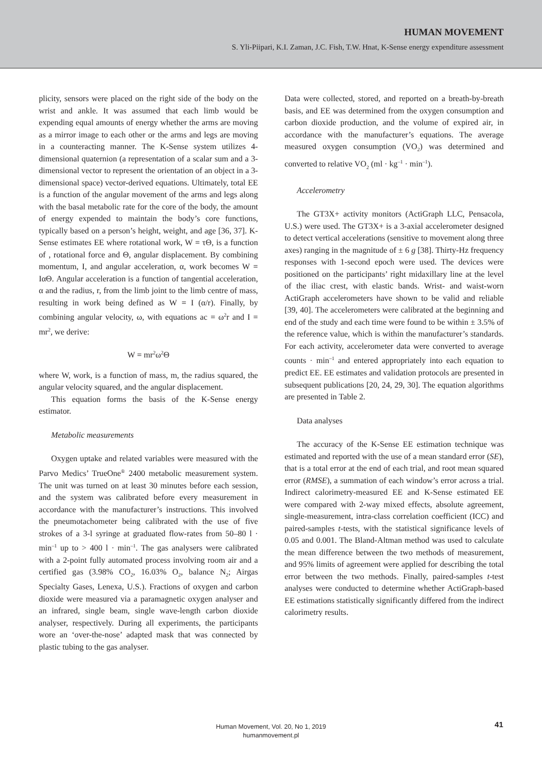HUMAN MOVEMENT
S. Yli-Piipari, K.I. Zaman, J.C. Fish, T.W. Hnat, K-Sense energy expenditure assessment
plicity, sensors were placed on the right side of the body on the wrist and ankle. It was assumed that each limb would be expending equal amounts of energy whether the arms are moving as a mirror image to each other or the arms and legs are moving in a counteracting manner. The K-Sense system utilizes 4-dimensional quaternion (a representation of a scalar sum and a 3-dimensional vector to represent the orientation of an object in a 3-dimensional space) vector-derived equations. Ultimately, total EE is a function of the angular movement of the arms and legs along with the basal metabolic rate for the core of the body, the amount of energy expended to maintain the body’s core functions, typically based on a person’s height, weight, and age [36, 37]. K-Sense estimates EE where rotational work, W = τΘ, is a function of , rotational force and Θ, angular displacement. By combining momentum, I, and angular acceleration, α, work becomes W = IαΘ. Angular acceleration is a function of tangential acceleration, α and the radius, r, from the limb joint to the limb centre of mass, resulting in work being defined as W = I (α/r). Finally, by combining angular velocity, ω, with equations ac = ω<sup>2</sup>r and I = mr<sup>2</sup>, we derive:
W = mr<sup>2</sup>ω<sup>2</sup>Θ
where W, work, is a function of mass, m, the radius squared, the angular velocity squared, and the angular displacement.
This equation forms the basis of the K-Sense energy estimator.
Metabolic measurements
Oxygen uptake and related variables were measured with the Parvo Medics’ TrueOne<sup>®</sup> 2400 metabolic measurement system. The unit was turned on at least 30 minutes before each session, and the system was calibrated before every measurement in accordance with the manufacturer’s instructions. This involved the pneumotachometer being calibrated with the use of five strokes of a 3-l syringe at graduated flow-rates from 50–80 l · min<sup>–1</sup> up to > 400 l · min<sup>–1</sup>. The gas analysers were calibrated with a 2-point fully automated process involving room air and a certified gas (3.98% CO<sub>2</sub>, 16.03% O<sub>2</sub>, balance N<sub>2</sub>; Airgas Specialty Gases, Lenexa, U.S.). Fractions of oxygen and carbon dioxide were measured via a paramagnetic oxygen analyser and an infrared, single beam, single wave-length carbon dioxide analyser, respectively. During all experiments, the participants wore an ‘over-the-nose’ adapted mask that was connected by plastic tubing to the gas analyser.
Data were collected, stored, and reported on a breath-by-breath basis, and EE was determined from the oxygen consumption and carbon dioxide production, and the volume of expired air, in accordance with the manufacturer’s equations. The average measured oxygen consumption (VO<sub>2</sub>) was determined and converted to relative VO<sub>2</sub> (ml · kg<sup>–1</sup> · min<sup>–1</sup>).
Accelerometry
The GT3X+ activity monitors (ActiGraph LLC, Pensacola, U.S.) were used. The GT3X+ is a 3-axial accelerometer designed to detect vertical accelerations (sensitive to movement along three axes) ranging in the magnitude of ± 6 g [38]. Thirty-Hz frequency responses with 1-second epoch were used. The devices were positioned on the participants’ right midaxillary line at the level of the iliac crest, with elastic bands. Wrist- and waist-worn ActiGraph accelerometers have shown to be valid and reliable [39, 40]. The accelerometers were calibrated at the beginning and end of the study and each time were found to be within ± 3.5% of the reference value, which is within the manufacturer’s standards. For each activity, accelerometer data were converted to average counts · min<sup>–1</sup> and entered appropriately into each equation to predict EE. EE estimates and validation protocols are presented in subsequent publications [20, 24, 29, 30]. The equation algorithms are presented in Table 2.
Data analyses
The accuracy of the K-Sense EE estimation technique was estimated and reported with the use of a mean standard error (SE), that is a total error at the end of each trial, and root mean squared error (RMSE), a summation of each window’s error across a trial. Indirect calorimetry-measured EE and K-Sense estimated EE were compared with 2-way mixed effects, absolute agreement, single-measurement, intra-class correlation coefficient (ICC) and paired-samples t-tests, with the statistical significance levels of 0.05 and 0.001. The Bland-Altman method was used to calculate the mean difference between the two methods of measurement, and 95% limits of agreement were applied for describing the total error between the two methods. Finally, paired-samples t-test analyses were conducted to determine whether ActiGraph-based EE estimations statistically significantly differed from the indirect calorimetry results.
Human Movement, Vol. 20, No 1, 2019
humanmovement.pl
41